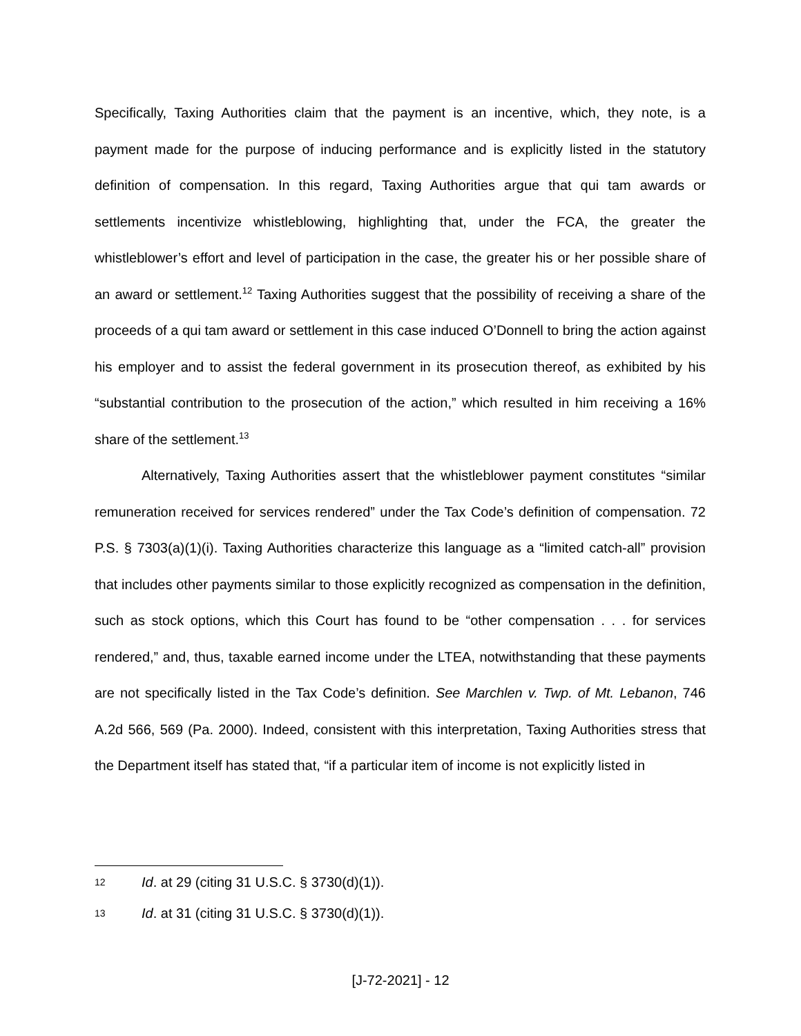Specifically, Taxing Authorities claim that the payment is an incentive, which, they note, is a payment made for the purpose of inducing performance and is explicitly listed in the statutory definition of compensation. In this regard, Taxing Authorities argue that qui tam awards or settlements incentivize whistleblowing, highlighting that, under the FCA, the greater the whistleblower’s effort and level of participation in the case, the greater his or her possible share of an award or settlement.<sup>12</sup> Taxing Authorities suggest that the possibility of receiving a share of the proceeds of a qui tam award or settlement in this case induced O’Donnell to bring the action against his employer and to assist the federal government in its prosecution thereof, as exhibited by his “substantial contribution to the prosecution of the action,” which resulted in him receiving a 16% share of the settlement.<sup>13</sup>
Alternatively, Taxing Authorities assert that the whistleblower payment constitutes “similar remuneration received for services rendered” under the Tax Code’s definition of compensation. 72 P.S. § 7303(a)(1)(i). Taxing Authorities characterize this language as a “limited catch-all” provision that includes other payments similar to those explicitly recognized as compensation in the definition, such as stock options, which this Court has found to be “other compensation . . . for services rendered,” and, thus, taxable earned income under the LTEA, notwithstanding that these payments are not specifically listed in the Tax Code’s definition. See Marchlen v. Twp. of Mt. Lebanon, 746 A.2d 566, 569 (Pa. 2000). Indeed, consistent with this interpretation, Taxing Authorities stress that the Department itself has stated that, “if a particular item of income is not explicitly listed in
12 Id. at 29 (citing 31 U.S.C. § 3730(d)(1)).
13 Id. at 31 (citing 31 U.S.C. § 3730(d)(1)).
[J-72-2021] - 12